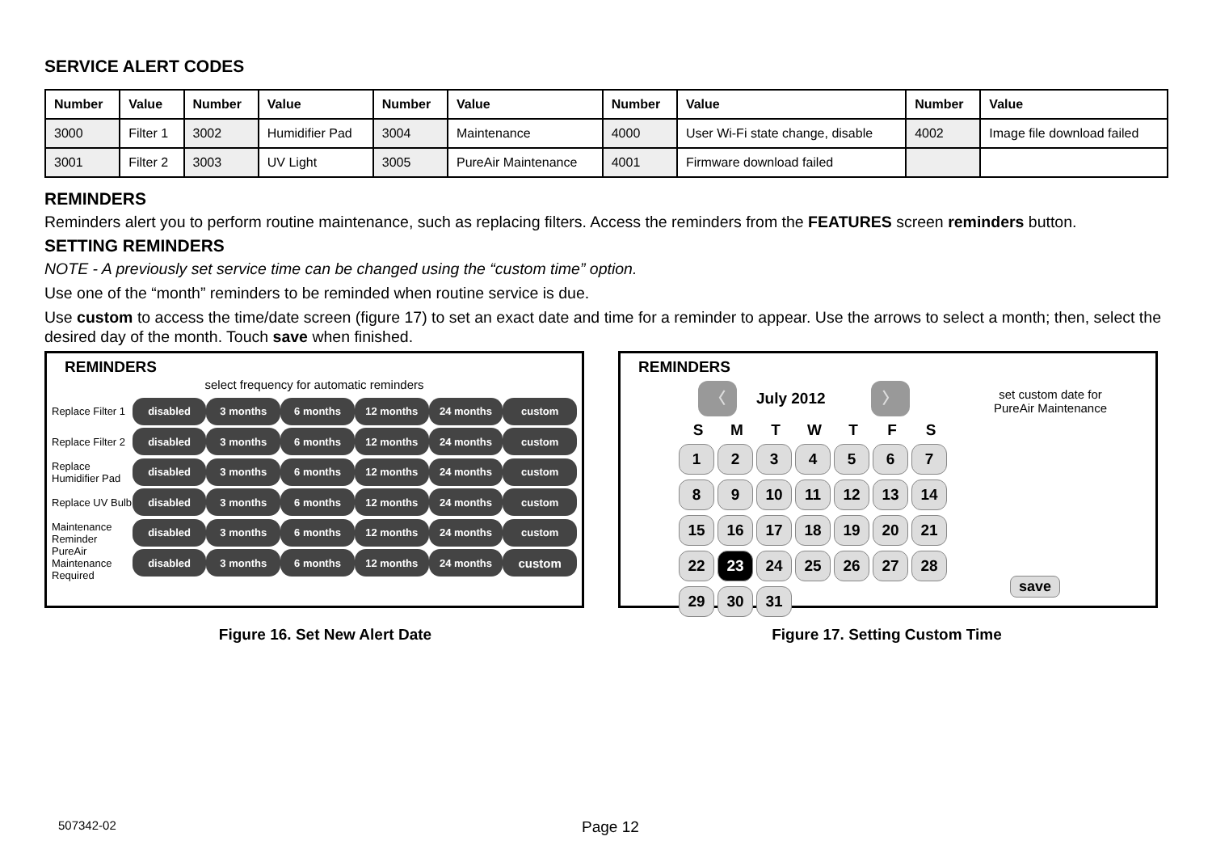SERVICE ALERT CODES
| Number | Value | Number | Value | Number | Value | Number | Value | Number | Value |
| --- | --- | --- | --- | --- | --- | --- | --- | --- | --- |
| 3000 | Filter 1 | 3002 | Humidifier Pad | 3004 | Maintenance | 4000 | User Wi-Fi state change, disable | 4002 | Image file download failed |
| 3001 | Filter 2 | 3003 | UV Light | 3005 | PureAir Maintenance | 4001 | Firmware download failed | | |
REMINDERS
Reminders alert you to perform routine maintenance, such as replacing filters. Access the reminders from the FEATURES screen reminders button.
SETTING REMINDERS
NOTE - A previously set service time can be changed using the “custom time” option.
Use one of the “month” reminders to be reminded when routine service is due.
Use custom to access the time/date screen (figure 17) to set an exact date and time for a reminder to appear. Use the arrows to select a month; then, select the desired day of the month. Touch save when finished.
REMINDERS
select frequency for automatic reminders
Replace Filter 1
disabled 3 months 6 months 12 months 24 months custom
Replace Filter 2
disabled 3 months 6 months 12 months 24 months custom
Replace Humidifier Pad
disabled 3 months 6 months 12 months 24 months custom
Replace UV Bulb
disabled 3 months 6 months 12 months 24 months custom
Maintenance Reminder
disabled 3 months 6 months 12 months 24 months custom
PureAir Maintenance Required
disabled 3 months 6 months 12 months 24 months
custom
REMINDERS
set custom date for PureAir Maintenance
〈 July 2012 〉
S
M
T
W
T
F
S
1
2
3
4
5
6
7
8
9
10
11
12
13
14
15
16
17
18
19
20
21
22
23
24
25
26
27
28
29
30
31
save
Figure 16. Set New Alert Date Figure 17. Setting Custom Time
507342-02 Page 12